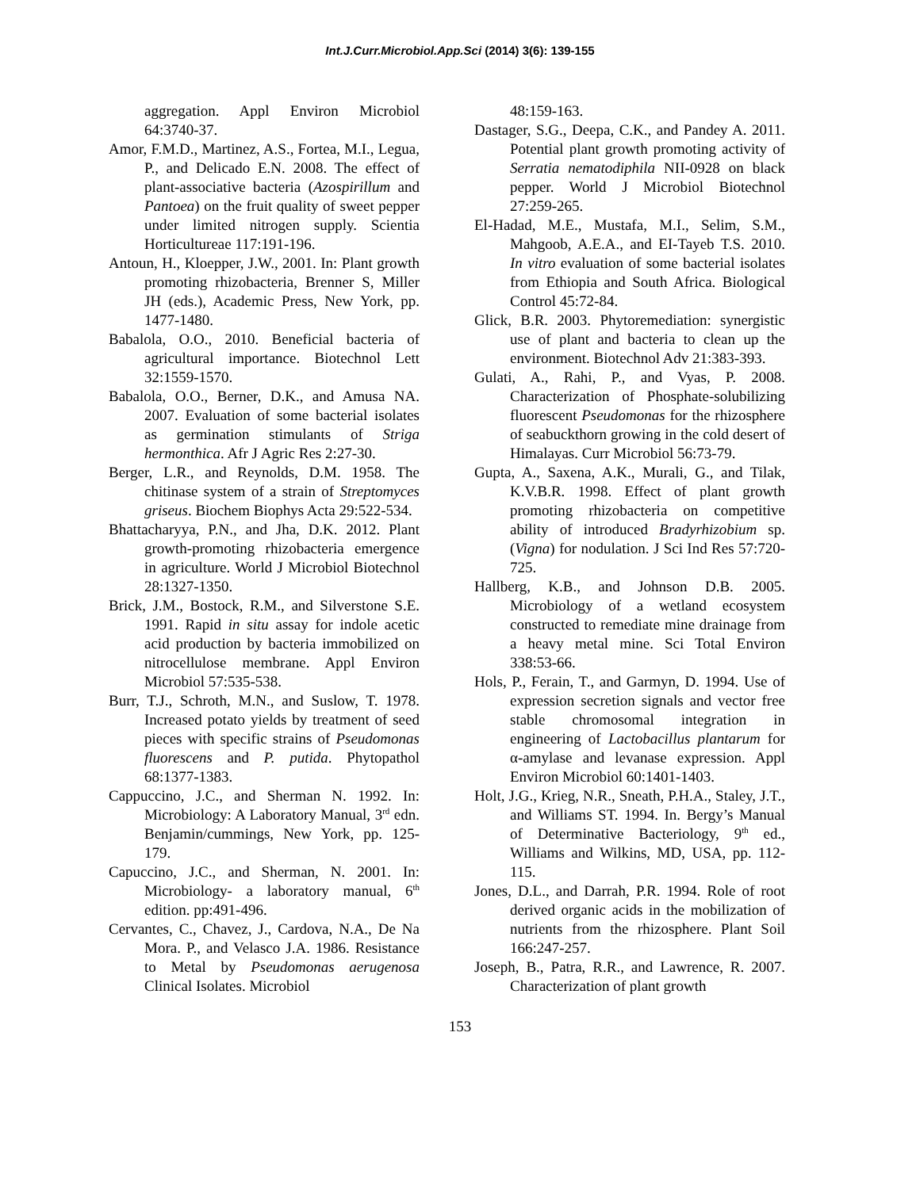Int.J.Curr.Microbiol.App.Sci (2014) 3(6): 139-155
aggregation. Appl Environ Microbiol 64:3740-37.
Amor, F.M.D., Martinez, A.S., Fortea, M.I., Legua, P., and Delicado E.N. 2008. The effect of plant-associative bacteria (Azospirillum and Pantoea) on the fruit quality of sweet pepper under limited nitrogen supply. Scientia Horticultureae 117:191-196.
Antoun, H., Kloepper, J.W., 2001. In: Plant growth promoting rhizobacteria, Brenner S, Miller JH (eds.), Academic Press, New York, pp. 1477-1480.
Babalola, O.O., 2010. Beneficial bacteria of agricultural importance. Biotechnol Lett 32:1559-1570.
Babalola, O.O., Berner, D.K., and Amusa NA. 2007. Evaluation of some bacterial isolates as germination stimulants of Striga hermonthica. Afr J Agric Res 2:27-30.
Berger, L.R., and Reynolds, D.M. 1958. The chitinase system of a strain of Streptomyces griseus. Biochem Biophys Acta 29:522-534.
Bhattacharyya, P.N., and Jha, D.K. 2012. Plant growth-promoting rhizobacteria emergence in agriculture. World J Microbiol Biotechnol 28:1327-1350.
Brick, J.M., Bostock, R.M., and Silverstone S.E. 1991. Rapid in situ assay for indole acetic acid production by bacteria immobilized on nitrocellulose membrane. Appl Environ Microbiol 57:535-538.
Burr, T.J., Schroth, M.N., and Suslow, T. 1978. Increased potato yields by treatment of seed pieces with specific strains of Pseudomonas fluorescens and P. putida. Phytopathol 68:1377-1383.
Cappuccino, J.C., and Sherman N. 1992. In: Microbiology: A Laboratory Manual, 3<sup>rd</sup> edn. Benjamin/cummings, New York, pp. 125-179.
Capuccino, J.C., and Sherman, N. 2001. In: Microbiology- a laboratory manual, 6<sup>th</sup> edition. pp:491-496.
Cervantes, C., Chavez, J., Cardova, N.A., De Na Mora. P., and Velasco J.A. 1986. Resistance to Metal by Pseudomonas aerugenosa Clinical Isolates. Microbiol
48:159-163.
Dastager, S.G., Deepa, C.K., and Pandey A. 2011. Potential plant growth promoting activity of Serratia nematodiphila NII-0928 on black pepper. World J Microbiol Biotechnol 27:259-265.
El-Hadad, M.E., Mustafa, M.I., Selim, S.M., Mahgoob, A.E.A., and EI-Tayeb T.S. 2010. In vitro evaluation of some bacterial isolates from Ethiopia and South Africa. Biological Control 45:72-84.
Glick, B.R. 2003. Phytoremediation: synergistic use of plant and bacteria to clean up the environment. Biotechnol Adv 21:383-393.
Gulati, A., Rahi, P., and Vyas, P. 2008. Characterization of Phosphate-solubilizing fluorescent Pseudomonas for the rhizosphere of seabuckthorn growing in the cold desert of Himalayas. Curr Microbiol 56:73-79.
Gupta, A., Saxena, A.K., Murali, G., and Tilak, K.V.B.R. 1998. Effect of plant growth promoting rhizobacteria on competitive ability of introduced Bradyrhizobium sp. (Vigna) for nodulation. J Sci Ind Res 57:720-725.
Hallberg, K.B., and Johnson D.B. 2005. Microbiology of a wetland ecosystem constructed to remediate mine drainage from a heavy metal mine. Sci Total Environ 338:53-66.
Hols, P., Ferain, T., and Garmyn, D. 1994. Use of expression secretion signals and vector free stable chromosomal integration in engineering of Lactobacillus plantarum for α-amylase and levanase expression. Appl Environ Microbiol 60:1401-1403.
Holt, J.G., Krieg, N.R., Sneath, P.H.A., Staley, J.T., and Williams ST. 1994. In. Bergy’s Manual of Determinative Bacteriology, 9<sup>th</sup> ed., Williams and Wilkins, MD, USA, pp. 112-115.
Jones, D.L., and Darrah, P.R. 1994. Role of root derived organic acids in the mobilization of nutrients from the rhizosphere. Plant Soil 166:247-257.
Joseph, B., Patra, R.R., and Lawrence, R. 2007. Characterization of plant growth
153